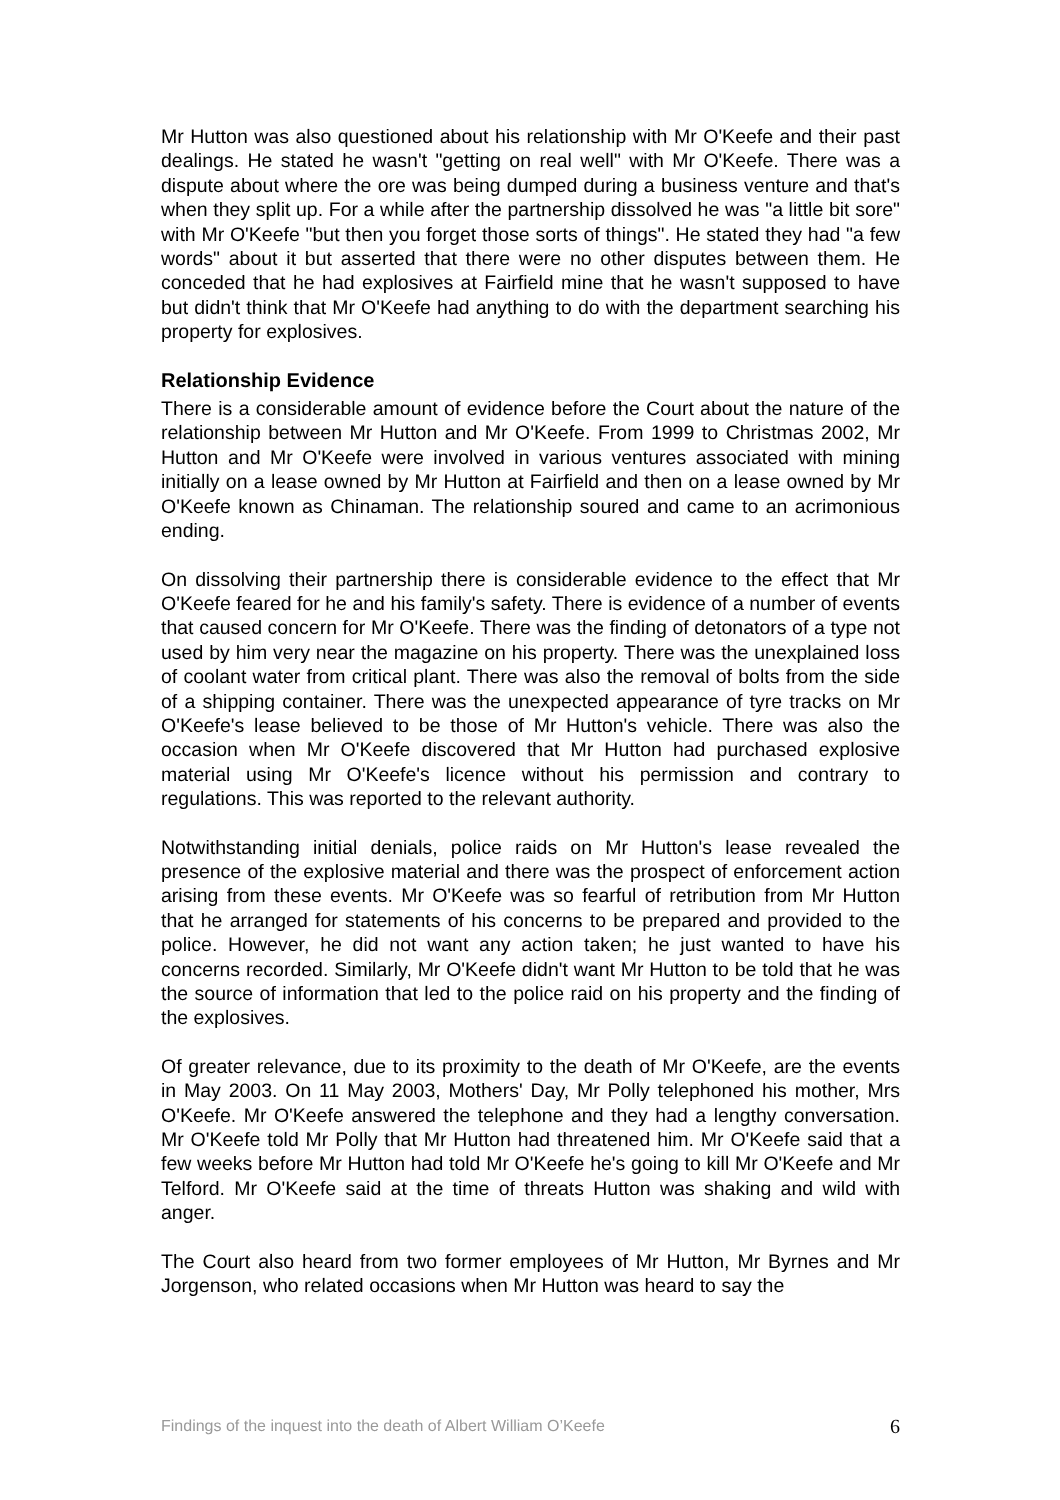Mr Hutton was also questioned about his relationship with Mr O'Keefe and their past dealings. He stated he wasn't "getting on real well" with Mr O'Keefe. There was a dispute about where the ore was being dumped during a business venture and that's when they split up. For a while after the partnership dissolved he was "a little bit sore" with Mr O'Keefe "but then you forget those sorts of things". He stated they had "a few words" about it but asserted that there were no other disputes between them. He conceded that he had explosives at Fairfield mine that he wasn't supposed to have but didn't think that Mr O'Keefe had anything to do with the department searching his property for explosives.
Relationship Evidence
There is a considerable amount of evidence before the Court about the nature of the relationship between Mr Hutton and Mr O'Keefe. From 1999 to Christmas 2002, Mr Hutton and Mr O'Keefe were involved in various ventures associated with mining initially on a lease owned by Mr Hutton at Fairfield and then on a lease owned by Mr O'Keefe known as Chinaman. The relationship soured and came to an acrimonious ending.
On dissolving their partnership there is considerable evidence to the effect that Mr O'Keefe feared for he and his family's safety. There is evidence of a number of events that caused concern for Mr O'Keefe. There was the finding of detonators of a type not used by him very near the magazine on his property. There was the unexplained loss of coolant water from critical plant. There was also the removal of bolts from the side of a shipping container. There was the unexpected appearance of tyre tracks on Mr O'Keefe's lease believed to be those of Mr Hutton's vehicle. There was also the occasion when Mr O'Keefe discovered that Mr Hutton had purchased explosive material using Mr O'Keefe's licence without his permission and contrary to regulations. This was reported to the relevant authority.
Notwithstanding initial denials, police raids on Mr Hutton's lease revealed the presence of the explosive material and there was the prospect of enforcement action arising from these events. Mr O'Keefe was so fearful of retribution from Mr Hutton that he arranged for statements of his concerns to be prepared and provided to the police. However, he did not want any action taken; he just wanted to have his concerns recorded. Similarly, Mr O'Keefe didn't want Mr Hutton to be told that he was the source of information that led to the police raid on his property and the finding of the explosives.
Of greater relevance, due to its proximity to the death of Mr O'Keefe, are the events in May 2003. On 11 May 2003, Mothers' Day, Mr Polly telephoned his mother, Mrs O'Keefe. Mr O'Keefe answered the telephone and they had a lengthy conversation. Mr O'Keefe told Mr Polly that Mr Hutton had threatened him. Mr O'Keefe said that a few weeks before Mr Hutton had told Mr O'Keefe he's going to kill Mr O'Keefe and Mr Telford. Mr O'Keefe said at the time of threats Hutton was shaking and wild with anger.
The Court also heard from two former employees of Mr Hutton, Mr Byrnes and Mr Jorgenson, who related occasions when Mr Hutton was heard to say the
Findings of the inquest into the death of Albert William O’Keefe 6